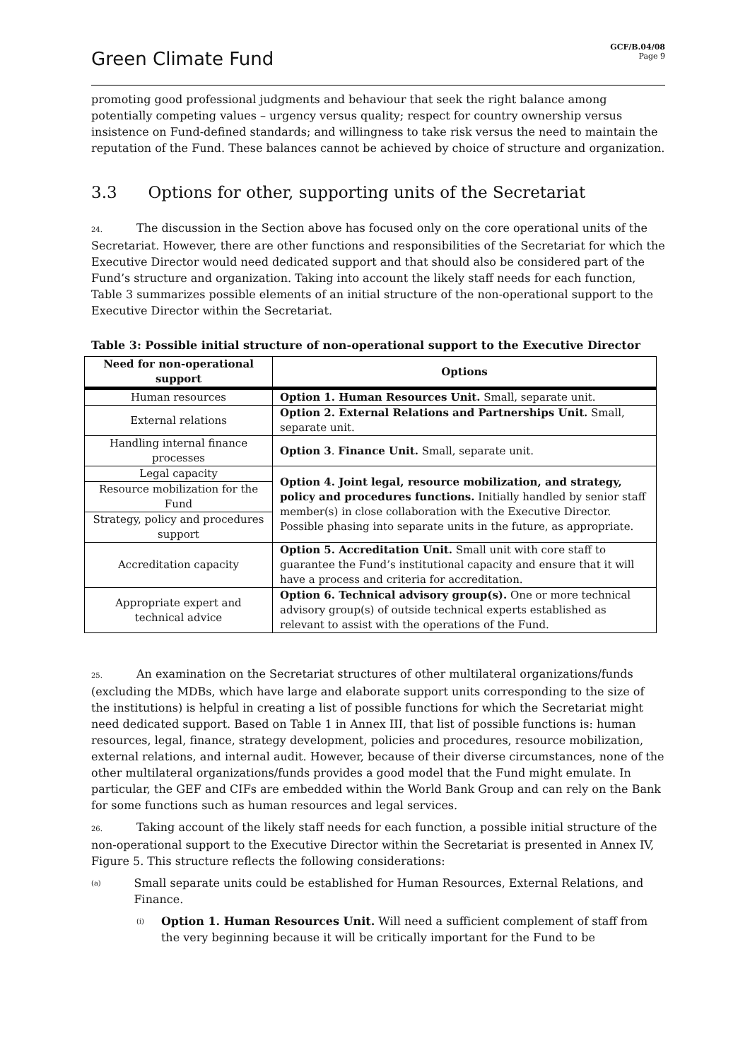Green Climate Fund
GCF/B.04/08
Page 9
promoting good professional judgments and behaviour that seek the right balance among potentially competing values – urgency versus quality; respect for country ownership versus insistence on Fund-defined standards; and willingness to take risk versus the need to maintain the reputation of the Fund. These balances cannot be achieved by choice of structure and organization.
3.3 Options for other, supporting units of the Secretariat
24. The discussion in the Section above has focused only on the core operational units of the Secretariat. However, there are other functions and responsibilities of the Secretariat for which the Executive Director would need dedicated support and that should also be considered part of the Fund’s structure and organization. Taking into account the likely staff needs for each function, Table 3 summarizes possible elements of an initial structure of the non-operational support to the Executive Director within the Secretariat.
Table 3: Possible initial structure of non-operational support to the Executive Director
| Need for non-operational support | Options |
| --- | --- |
| Human resources | Option 1. Human Resources Unit. Small, separate unit. |
| External relations | Option 2. External Relations and Partnerships Unit. Small, separate unit. |
| Handling internal finance processes | Option 3 . Finance Unit. Small, separate unit. |
| Legal capacity | Option 4. Joint legal, resource mobilization, and strategy, policy and procedures functions. Initially handled by senior staff member(s) in close collaboration with the Executive Director. Possible phasing into separate units in the future, as appropriate. |
| Resource mobilization for the Fund | |
| Strategy, policy and procedures support | |
| Accreditation capacity | Option 5. Accreditation Unit. Small unit with core staff to guarantee the Fund’s institutional capacity and ensure that it will have a process and criteria for accreditation. |
| Appropriate expert and technical advice | Option 6. Technical advisory group(s). One or more technical advisory group(s) of outside technical experts established as relevant to assist with the operations of the Fund. |
25. An examination on the Secretariat structures of other multilateral organizations/funds (excluding the MDBs, which have large and elaborate support units corresponding to the size of the institutions) is helpful in creating a list of possible functions for which the Secretariat might need dedicated support. Based on Table 1 in Annex III, that list of possible functions is: human resources, legal, finance, strategy development, policies and procedures, resource mobilization, external relations, and internal audit. However, because of their diverse circumstances, none of the other multilateral organizations/funds provides a good model that the Fund might emulate. In particular, the GEF and CIFs are embedded within the World Bank Group and can rely on the Bank for some functions such as human resources and legal services.
26. Taking account of the likely staff needs for each function, a possible initial structure of the non-operational support to the Executive Director within the Secretariat is presented in Annex IV, Figure 5. This structure reflects the following considerations:
(a) Small separate units could be established for Human Resources, External Relations, and Finance.
(i) Option 1. Human Resources Unit. Will need a sufficient complement of staff from the very beginning because it will be critically important for the Fund to be